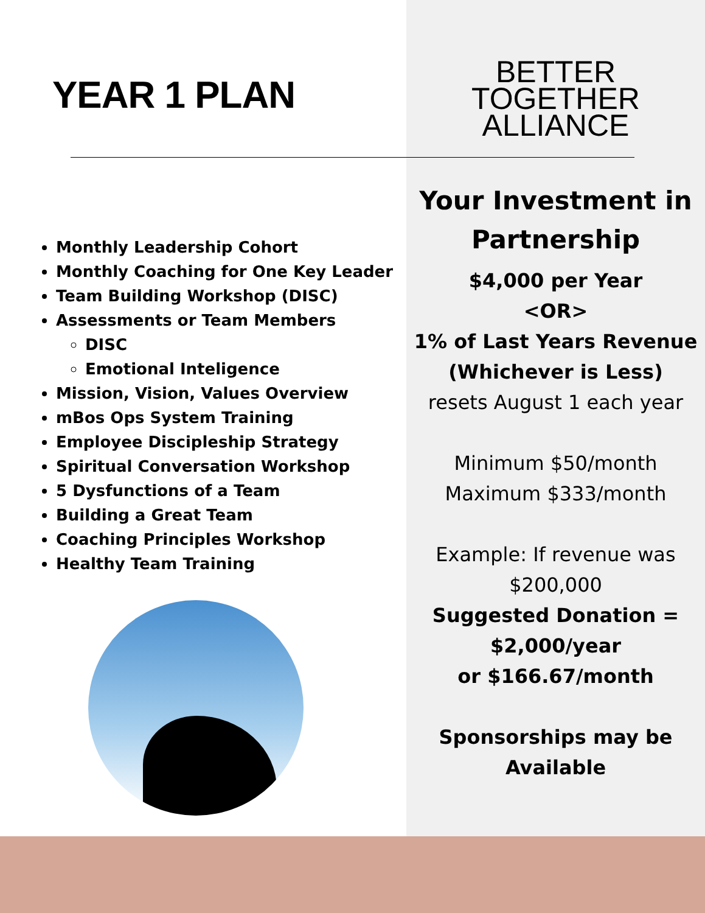YEAR 1 PLAN
Monthly Leadership Cohort
Monthly Coaching for One Key Leader
Team Building Workshop (DISC)
Assessments or Team Members
DISC
Emotional Inteligence
Mission, Vision, Values Overview
mBos Ops System Training
Employee Discipleship Strategy
Spiritual Conversation Workshop
5 Dysfunctions of a Team
Building a Great Team
Coaching Principles Workshop
Healthy Team Training
BETTER
TOGETHER
ALLIANCE
Your Investment in Partnership
$4,000 per Year
<OR>
1% of Last Years Revenue
(Whichever is Less)
resets August 1 each year
Minimum $50/month
Maximum $333/month
Example: If revenue was $200,000
Suggested Donation = $2,000/year
or $166.67/month
Sponsorships may be Available